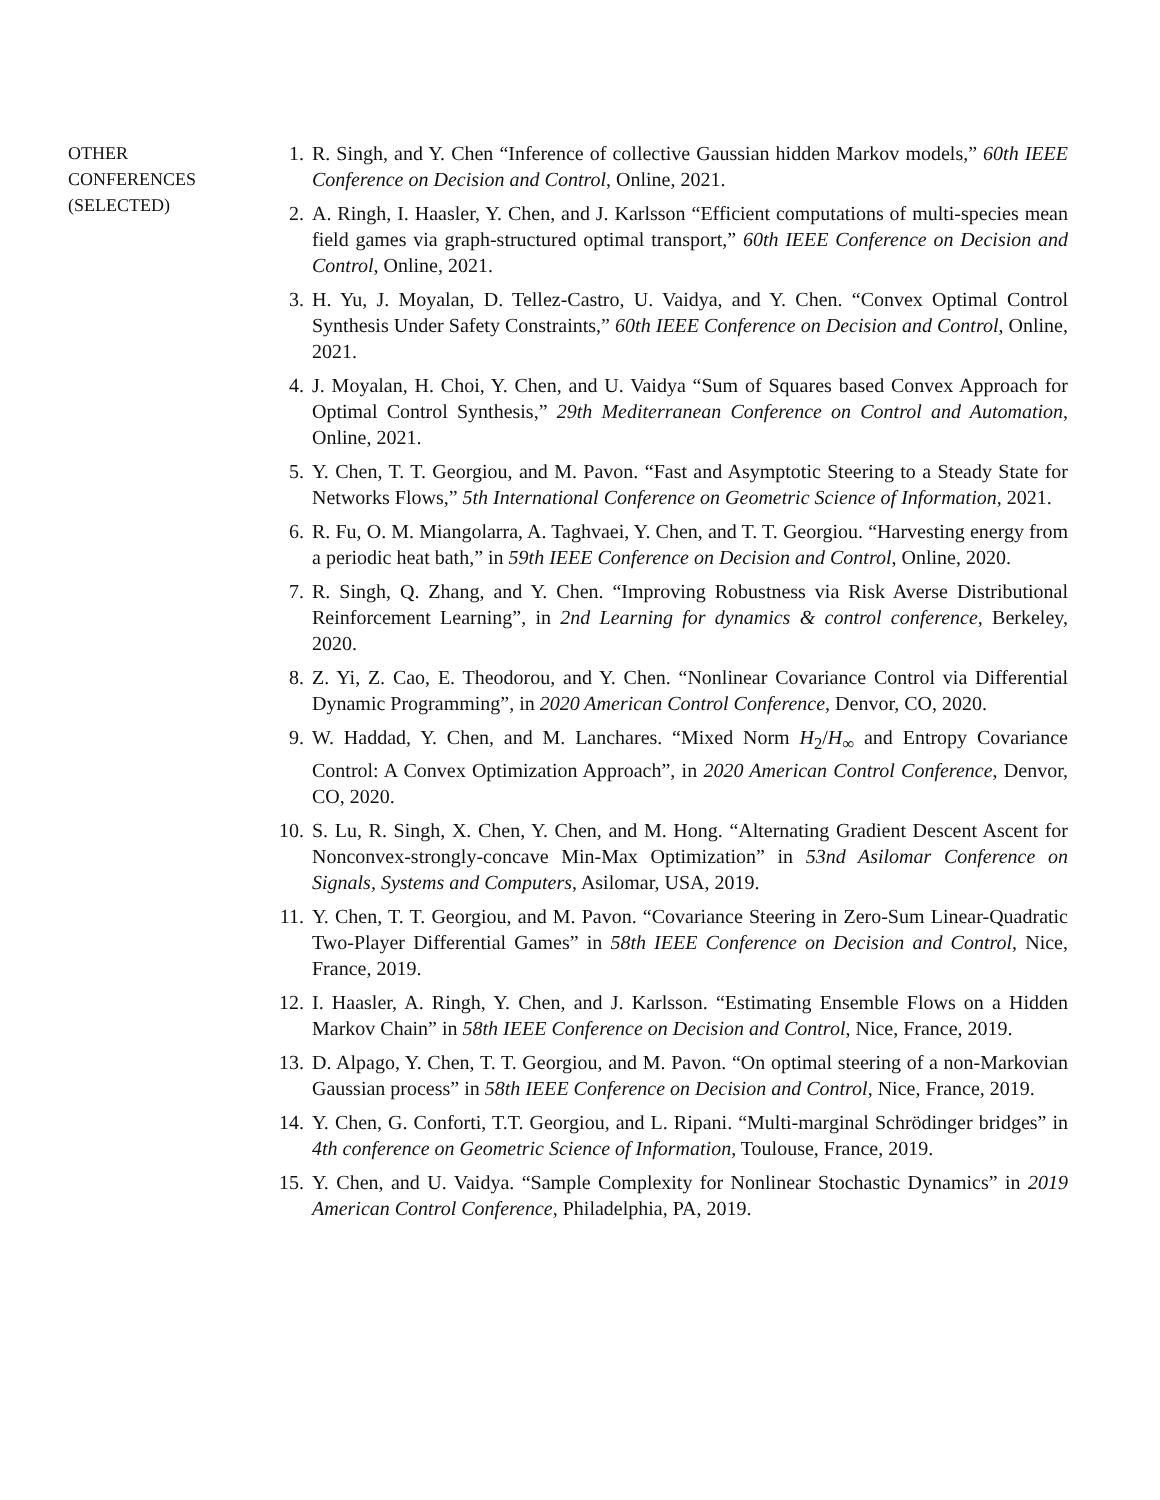OTHER
CONFERENCES
(SELECTED)
1. R. Singh, and Y. Chen “Inference of collective Gaussian hidden Markov models,” 60th IEEE Conference on Decision and Control, Online, 2021.
2. A. Ringh, I. Haasler, Y. Chen, and J. Karlsson “Efficient computations of multi-species mean field games via graph-structured optimal transport,” 60th IEEE Conference on Decision and Control, Online, 2021.
3. H. Yu, J. Moyalan, D. Tellez-Castro, U. Vaidya, and Y. Chen. “Convex Optimal Control Synthesis Under Safety Constraints,” 60th IEEE Conference on Decision and Control, Online, 2021.
4. J. Moyalan, H. Choi, Y. Chen, and U. Vaidya “Sum of Squares based Convex Approach for Optimal Control Synthesis,” 29th Mediterranean Conference on Control and Automation, Online, 2021.
5. Y. Chen, T. T. Georgiou, and M. Pavon. “Fast and Asymptotic Steering to a Steady State for Networks Flows,” 5th International Conference on Geometric Science of Information, 2021.
6. R. Fu, O. M. Miangolarra, A. Taghvaei, Y. Chen, and T. T. Georgiou. “Harvesting energy from a periodic heat bath,” in 59th IEEE Conference on Decision and Control, Online, 2020.
7. R. Singh, Q. Zhang, and Y. Chen. “Improving Robustness via Risk Averse Distributional Reinforcement Learning”, in 2nd Learning for dynamics & control conference, Berkeley, 2020.
8. Z. Yi, Z. Cao, E. Theodorou, and Y. Chen. “Nonlinear Covariance Control via Differential Dynamic Programming”, in 2020 American Control Conference, Denvor, CO, 2020.
9. W. Haddad, Y. Chen, and M. Lanchares. “Mixed Norm H<sub>2</sub>/H<sub>∞</sub> and Entropy Covariance Control: A Convex Optimization Approach”, in 2020 American Control Conference, Denvor, CO, 2020.
10. S. Lu, R. Singh, X. Chen, Y. Chen, and M. Hong. “Alternating Gradient Descent Ascent for Nonconvex-strongly-concave Min-Max Optimization” in 53nd Asilomar Conference on Signals, Systems and Computers, Asilomar, USA, 2019.
11. Y. Chen, T. T. Georgiou, and M. Pavon. “Covariance Steering in Zero-Sum Linear-Quadratic Two-Player Differential Games” in 58th IEEE Conference on Decision and Control, Nice, France, 2019.
12. I. Haasler, A. Ringh, Y. Chen, and J. Karlsson. “Estimating Ensemble Flows on a Hidden Markov Chain” in 58th IEEE Conference on Decision and Control, Nice, France, 2019.
13. D. Alpago, Y. Chen, T. T. Georgiou, and M. Pavon. “On optimal steering of a non-Markovian Gaussian process” in 58th IEEE Conference on Decision and Control, Nice, France, 2019.
14. Y. Chen, G. Conforti, T.T. Georgiou, and L. Ripani. “Multi-marginal Schrödinger bridges” in 4th conference on Geometric Science of Information, Toulouse, France, 2019.
15. Y. Chen, and U. Vaidya. “Sample Complexity for Nonlinear Stochastic Dynamics” in 2019 American Control Conference, Philadelphia, PA, 2019.